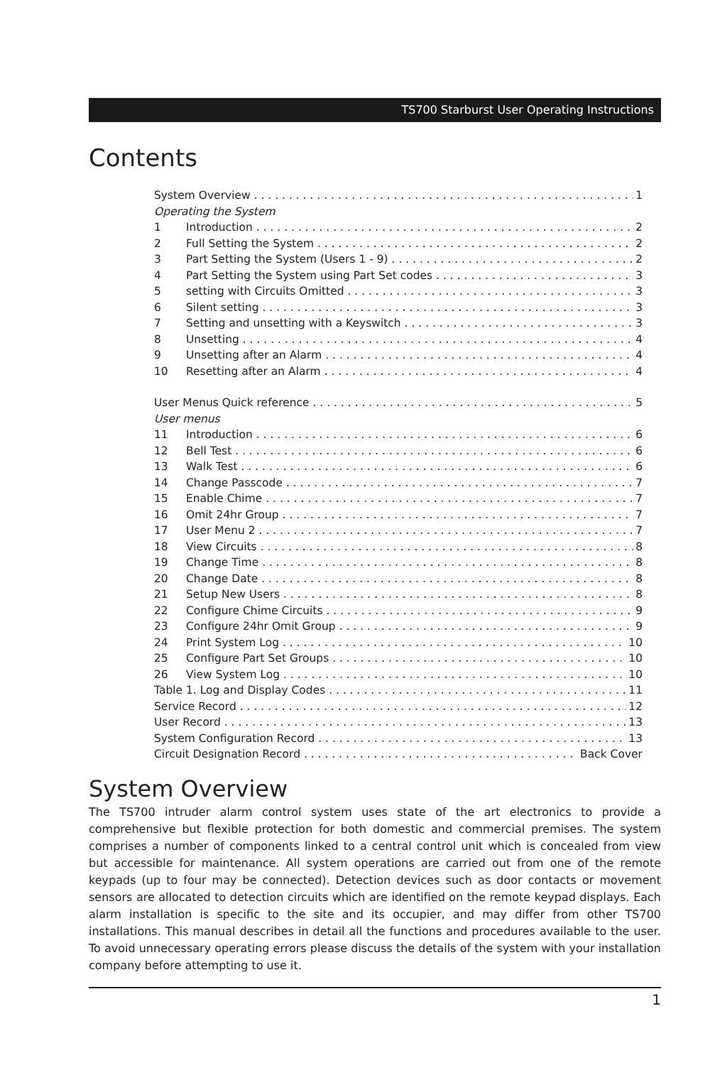TS700 Starburst User Operating Instructions
Contents
System Overview 1
Operating the System
1 Introduction 2
2 Full Setting the System 2
3 Part Setting the System (Users 1 - 9) 2
4 Part Setting the System using Part Set codes 3
5 setting with Circuits Omitted 3
6 Silent setting 3
7 Setting and unsetting with a Keyswitch 3
8 Unsetting 4
9 Unsetting after an Alarm 4
10 Resetting after an Alarm 4
User Menus Quick reference 5
User menus
11 Introduction 6
12 Bell Test 6
13 Walk Test 6
14 Change Passcode 7
15 Enable Chime 7
16 Omit 24hr Group 7
17 User Menu 2 7
18 View Circuits 8
19 Change Time 8
20 Change Date 8
21 Setup New Users 8
22 Configure Chime Circuits 9
23 Configure 24hr Omit Group 9
24 Print System Log 10
25 Configure Part Set Groups 10
26 View System Log 10
Table 1. Log and Display Codes 11
Service Record 12
User Record 13
System Configuration Record 13
Circuit Designation Record Back Cover
System Overview
The TS700 intruder alarm control system uses state of the art electronics to provide a comprehensive but flexible protection for both domestic and commercial premises. The system comprises a number of components linked to a central control unit which is concealed from view but accessible for maintenance. All system operations are carried out from one of the remote keypads (up to four may be connected). Detection devices such as door contacts or movement sensors are allocated to detection circuits which are identified on the remote keypad displays. Each alarm installation is specific to the site and its occupier, and may differ from other TS700 installations. This manual describes in detail all the functions and procedures available to the user. To avoid unnecessary operating errors please discuss the details of the system with your installation company before attempting to use it.
1